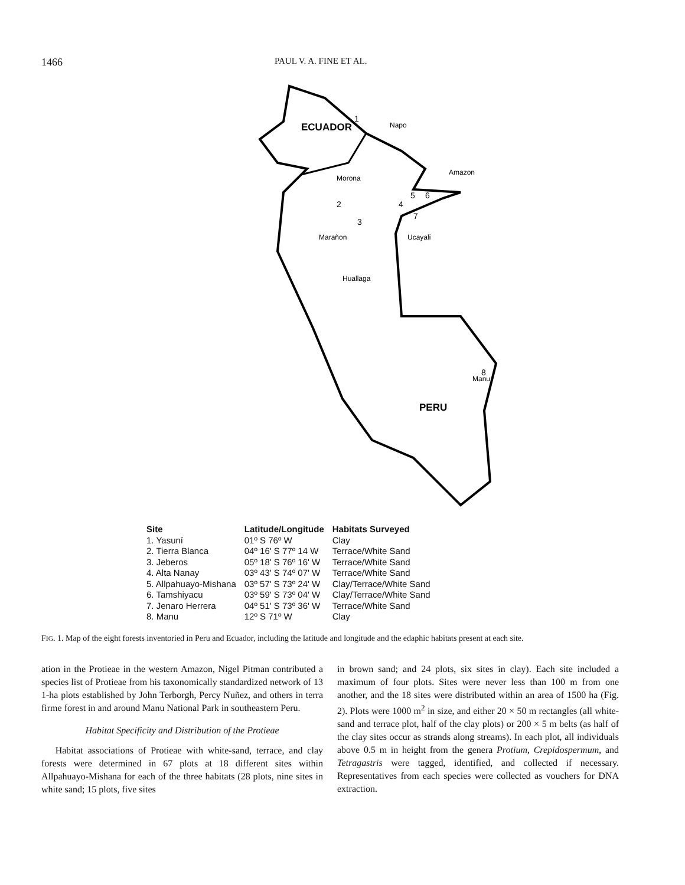1466 PAUL V. A. FINE ET AL.
ECUADOR
PERU
1
2
3
4
5
6
7
8
Napo
Amazon
Morona
Ucayali
Marañon
Huallaga
Manu
| Site | Latitude/Longitude | Habitats Surveyed |
| --- | --- | --- |
| 1. Yasuní | 01º S 76º W | Clay |
| 2. Tierra Blanca | 04º 16' S 77º 14 W | Terrace/White Sand |
| 3. Jeberos | 05º 18' S 76º 16' W | Terrace/White Sand |
| 4. Alta Nanay | 03º 43' S 74º 07' W | Terrace/White Sand |
| 5. Allpahuayo-Mishana | 03º 57' S 73º 24' W | Clay/Terrace/White Sand |
| 6. Tamshiyacu | 03º 59' S 73º 04' W | Clay/Terrace/White Sand |
| 7. Jenaro Herrera | 04º 51' S 73º 36' W | Terrace/White Sand |
| 8. Manu | 12º S 71º W | Clay |
FIG. 1. Map of the eight forests inventoried in Peru and Ecuador, including the latitude and longitude and the edaphic habitats present at each site.
ation in the Protieae in the western Amazon, Nigel Pitman contributed a species list of Protieae from his taxonomically standardized network of 13 1-ha plots established by John Terborgh, Percy Nuñez, and others in terra firme forest in and around Manu National Park in southeastern Peru.
Habitat Specificity and Distribution of the Protieae
Habitat associations of Protieae with white-sand, terrace, and clay forests were determined in 67 plots at 18 different sites within Allpahuayo-Mishana for each of the three habitats (28 plots, nine sites in white sand; 15 plots, five sites
in brown sand; and 24 plots, six sites in clay). Each site included a maximum of four plots. Sites were never less than 100 m from one another, and the 18 sites were distributed within an area of 1500 ha (Fig. 2). Plots were 1000 m<sup>2</sup> in size, and either 20 × 50 m rectangles (all white-sand and terrace plot, half of the clay plots) or 200 × 5 m belts (as half of the clay sites occur as strands along streams). In each plot, all individuals above 0.5 m in height from the genera Protium, Crepidospermum, and Tetragastris were tagged, identified, and collected if necessary. Representatives from each species were collected as vouchers for DNA extraction.